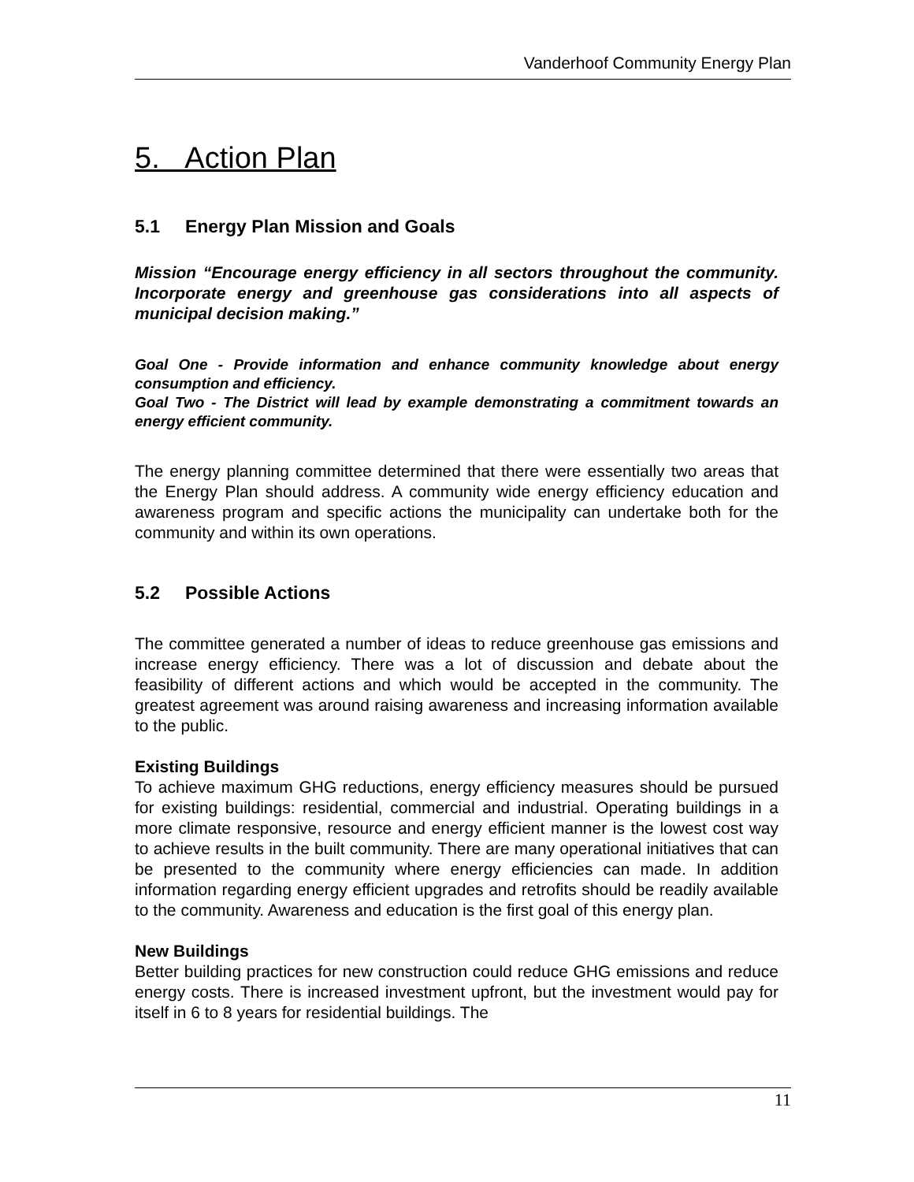Vanderhoof Community Energy Plan
5. Action Plan
5.1 Energy Plan Mission and Goals
Mission “Encourage energy efficiency in all sectors throughout the community. Incorporate energy and greenhouse gas considerations into all aspects of municipal decision making.”
Goal One - Provide information and enhance community knowledge about energy consumption and efficiency.
Goal Two - The District will lead by example demonstrating a commitment towards an energy efficient community.
The energy planning committee determined that there were essentially two areas that the Energy Plan should address. A community wide energy efficiency education and awareness program and specific actions the municipality can undertake both for the community and within its own operations.
5.2 Possible Actions
The committee generated a number of ideas to reduce greenhouse gas emissions and increase energy efficiency. There was a lot of discussion and debate about the feasibility of different actions and which would be accepted in the community. The greatest agreement was around raising awareness and increasing information available to the public.
Existing Buildings
To achieve maximum GHG reductions, energy efficiency measures should be pursued for existing buildings: residential, commercial and industrial. Operating buildings in a more climate responsive, resource and energy efficient manner is the lowest cost way to achieve results in the built community. There are many operational initiatives that can be presented to the community where energy efficiencies can made. In addition information regarding energy efficient upgrades and retrofits should be readily available to the community. Awareness and education is the first goal of this energy plan.
New Buildings
Better building practices for new construction could reduce GHG emissions and reduce energy costs. There is increased investment upfront, but the investment would pay for itself in 6 to 8 years for residential buildings. The
11